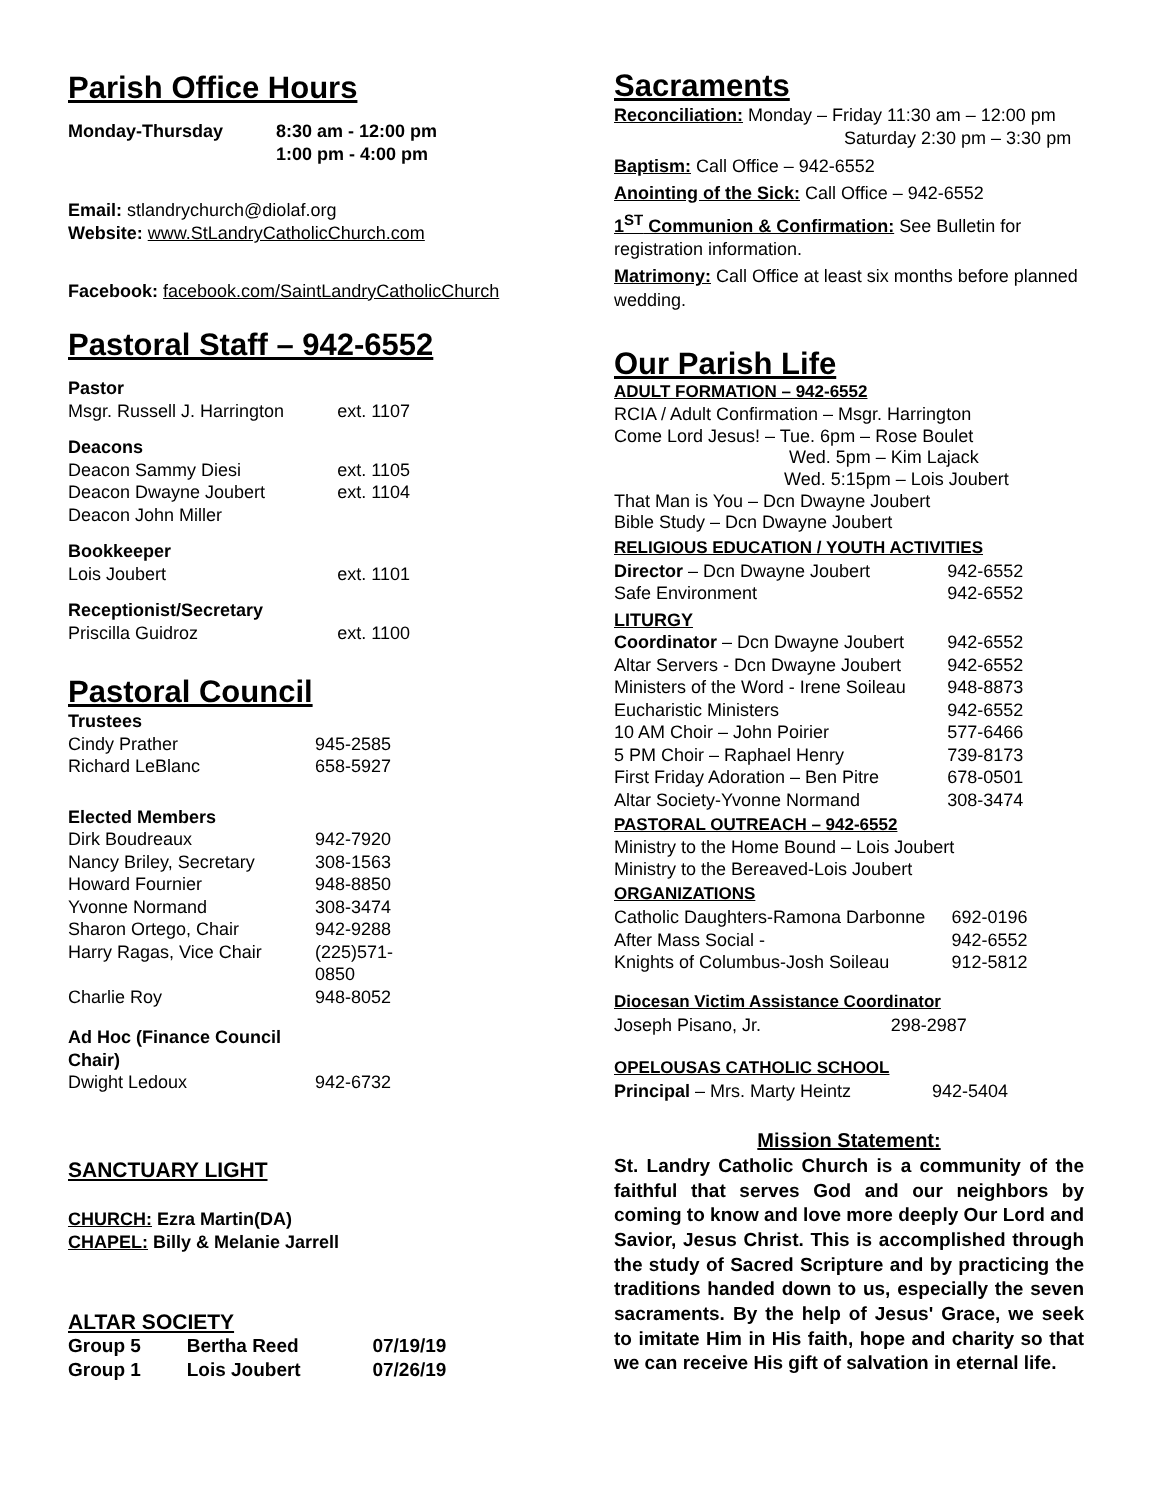Parish Office Hours
| Monday-Thursday | 8:30 am - 12:00 pm 1:00 pm - 4:00 pm |
Email: stlandrychurch@diolaf.org
Website: www.StLandryCatholicChurch.com
Facebook: facebook.com/SaintLandryCatholicChurch
Pastoral Staff – 942-6552
| Pastor | |
| Msgr. Russell J. Harrington | ext. 1107 |
| Deacons | |
| Deacon Sammy Diesi | ext. 1105 |
| Deacon Dwayne Joubert | ext. 1104 |
| Deacon John Miller | |
| Bookkeeper | |
| Lois Joubert | ext. 1101 |
| Receptionist/Secretary | |
| Priscilla Guidroz | ext. 1100 |
Pastoral Council
| Trustees | |
| Cindy Prather | 945-2585 |
| Richard LeBlanc | 658-5927 |
| Elected Members | |
| Dirk Boudreaux | 942-7920 |
| Nancy Briley, Secretary | 308-1563 |
| Howard Fournier | 948-8850 |
| Yvonne Normand | 308-3474 |
| Sharon Ortego, Chair | 942-9288 |
| Harry Ragas, Vice Chair | (225)571-0850 |
| Charlie Roy | 948-8052 |
| Ad Hoc (Finance Council Chair) | |
| Dwight Ledoux | 942-6732 |
SANCTUARY LIGHT
CHURCH: Ezra Martin(DA)
CHAPEL: Billy & Melanie Jarrell
ALTAR SOCIETY
| Group 5 | Bertha Reed | 07/19/19 |
| Group 1 | Lois Joubert | 07/26/19 |
Sacraments
Reconciliation: Monday – Friday 11:30 am – 12:00 pm
Saturday 2:30 pm – 3:30 pm
Baptism: Call Office – 942-6552
Anointing of the Sick: Call Office – 942-6552
1<sup>ST</sup> Communion & Confirmation: See Bulletin for registration information.
Matrimony: Call Office at least six months before planned wedding.
Our Parish Life
ADULT FORMATION – 942-6552
RCIA / Adult Confirmation – Msgr. Harrington
Come Lord Jesus! – Tue. 6pm – Rose Boulet
Wed. 5pm – Kim Lajack
Wed. 5:15pm – Lois Joubert
That Man is You – Dcn Dwayne Joubert
Bible Study – Dcn Dwayne Joubert
RELIGIOUS EDUCATION / YOUTH ACTIVITIES
| Director – Dcn Dwayne Joubert | 942-6552 |
| Safe Environment | 942-6552 |
| LITURGY | |
| Coordinator – Dcn Dwayne Joubert | 942-6552 |
| Altar Servers - Dcn Dwayne Joubert | 942-6552 |
| Ministers of the Word - Irene Soileau | 948-8873 |
| Eucharistic Ministers | 942-6552 |
| 10 AM Choir – John Poirier | 577-6466 |
| 5 PM Choir – Raphael Henry | 739-8173 |
| First Friday Adoration – Ben Pitre | 678-0501 |
| Altar Society-Yvonne Normand | 308-3474 |
PASTORAL OUTREACH – 942-6552
Ministry to the Home Bound – Lois Joubert
Ministry to the Bereaved-Lois Joubert
ORGANIZATIONS
| Catholic Daughters-Ramona Darbonne | 692-0196 |
| After Mass Social - | 942-6552 |
| Knights of Columbus-Josh Soileau | 912-5812 |
Diocesan Victim Assistance Coordinator
| Joseph Pisano, Jr. | 298-2987 |
OPELOUSAS CATHOLIC SCHOOL
| Principal – Mrs. Marty Heintz | 942-5404 |
Mission Statement:
St. Landry Catholic Church is a community of the faithful that serves God and our neighbors by coming to know and love more deeply Our Lord and Savior, Jesus Christ. This is accomplished through the study of Sacred Scripture and by practicing the traditions handed down to us, especially the seven sacraments. By the help of Jesus' Grace, we seek to imitate Him in His faith, hope and charity so that we can receive His gift of salvation in eternal life.